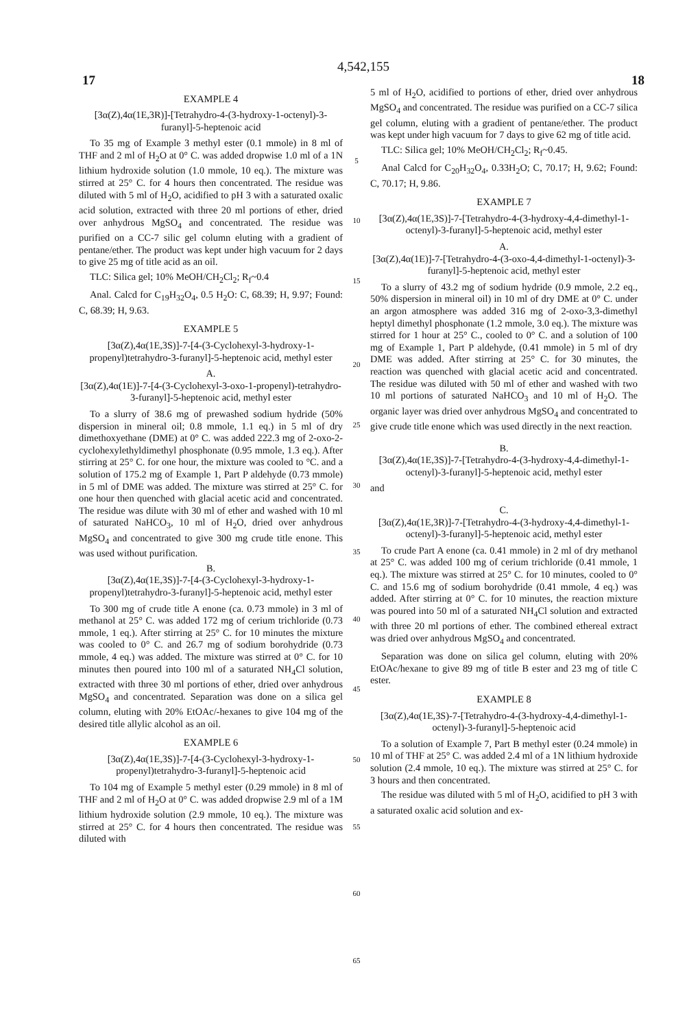17 4,542,155 18
EXAMPLE 4
[3α(Z),4α(1E,3R)]-[Tetrahydro-4-(3-hydroxy-1-octenyl)-3-furanyl]-5-heptenoic acid
To 35 mg of Example 3 methyl ester (0.1 mmole) in 8 ml of THF and 2 ml of H<sub>2</sub>O at 0° C. was added dropwise 1.0 ml of a 1N lithium hydroxide solution (1.0 mmole, 10 eq.). The mixture was stirred at 25° C. for 4 hours then concentrated. The residue was diluted with 5 ml of H<sub>2</sub>O, acidified to pH 3 with a saturated oxalic acid solution, extracted with three 20 ml portions of ether, dried over anhydrous MgSO<sub>4</sub> and concentrated. The residue was purified on a CC-7 silic gel column eluting with a gradient of pentane/ether. The product was kept under high vacuum for 2 days to give 25 mg of title acid as an oil.
TLC: Silica gel; 10% MeOH/CH<sub>2</sub>Cl<sub>2</sub>; R<sub>f</sub>~0.4
Anal. Calcd for C<sub>19</sub>H<sub>32</sub>O<sub>4</sub>, 0.5 H<sub>2</sub>O: C, 68.39; H, 9.97; Found: C, 68.39; H, 9.63.
EXAMPLE 5
[3α(Z),4α(1E,3S)]-7-[4-(3-Cyclohexyl-3-hydroxy-1-propenyl)tetrahydro-3-furanyl]-5-heptenoic acid, methyl ester
A.
[3α(Z),4α(1E)]-7-[4-(3-Cyclohexyl-3-oxo-1-propenyl)-tetrahydro-3-furanyl]-5-heptenoic acid, methyl ester
To a slurry of 38.6 mg of prewashed sodium hydride (50% dispersion in mineral oil; 0.8 mmole, 1.1 eq.) in 5 ml of dry dimethoxyethane (DME) at 0° C. was added 222.3 mg of 2-oxo-2-cyclohexylethyldimethyl phosphonate (0.95 mmole, 1.3 eq.). After stirring at 25° C. for one hour, the mixture was cooled to °C. and a solution of 175.2 mg of Example 1, Part P aldehyde (0.73 mmole) in 5 ml of DME was added. The mixture was stirred at 25° C. for one hour then quenched with glacial acetic acid and concentrated. The residue was dilute with 30 ml of ether and washed with 10 ml of saturated NaHCO<sub>3</sub>, 10 ml of H<sub>2</sub>O, dried over anhydrous MgSO<sub>4</sub> and concentrated to give 300 mg crude title enone. This was used without purification.
B.
[3α(Z),4α(1E,3S)]-7-[4-(3-Cyclohexyl-3-hydroxy-1-propenyl)tetrahydro-3-furanyl]-5-heptenoic acid, methyl ester
To 300 mg of crude title A enone (ca. 0.73 mmole) in 3 ml of methanol at 25° C. was added 172 mg of cerium trichloride (0.73 mmole, 1 eq.). After stirring at 25° C. for 10 minutes the mixture was cooled to 0° C. and 26.7 mg of sodium borohydride (0.73 mmole, 4 eq.) was added. The mixture was stirred at 0° C. for 10 minutes then poured into 100 ml of a saturated NH<sub>4</sub>Cl solution, extracted with three 30 ml portions of ether, dried over anhydrous MgSO<sub>4</sub> and concentrated. Separation was done on a silica gel column, eluting with 20% EtOAc/-hexanes to give 104 mg of the desired title allylic alcohol as an oil.
EXAMPLE 6
[3α(Z),4α(1E,3S)]-7-[4-(3-Cyclohexyl-3-hydroxy-1-propenyl)tetrahydro-3-furanyl]-5-heptenoic acid
To 104 mg of Example 5 methyl ester (0.29 mmole) in 8 ml of THF and 2 ml of H<sub>2</sub>O at 0° C. was added dropwise 2.9 ml of a 1M lithium hydroxide solution (2.9 mmole, 10 eq.). The mixture was stirred at 25° C. for 4 hours then concentrated. The residue was diluted with
5
10
15
20
25
30
35
40
45
50
55
60
65
5 ml of H<sub>2</sub>O, acidified to portions of ether, dried over anhydrous MgSO<sub>4</sub> and concentrated. The residue was purified on a CC-7 silica gel column, eluting with a gradient of pentane/ether. The product was kept under high vacuum for 7 days to give 62 mg of title acid.
TLC: Silica gel; 10% MeOH/CH<sub>2</sub>Cl<sub>2</sub>; R<sub>f</sub>~0.45.
Anal Calcd for C<sub>20</sub>H<sub>32</sub>O<sub>4</sub>, 0.33H<sub>2</sub>O; C, 70.17; H, 9.62; Found: C, 70.17; H, 9.86.
EXAMPLE 7
[3α(Z),4α(1E,3S)]-7-[Tetrahydro-4-(3-hydroxy-4,4-dimethyl-1-octenyl)-3-furanyl]-5-heptenoic acid, methyl ester
A.
[3α(Z),4α(1E)]-7-[Tetrahydro-4-(3-oxo-4,4-dimethyl-1-octenyl)-3-furanyl]-5-heptenoic acid, methyl ester
To a slurry of 43.2 mg of sodium hydride (0.9 mmole, 2.2 eq., 50% dispersion in mineral oil) in 10 ml of dry DME at 0° C. under an argon atmosphere was added 316 mg of 2-oxo-3,3-dimethyl heptyl dimethyl phosphonate (1.2 mmole, 3.0 eq.). The mixture was stirred for 1 hour at 25° C., cooled to 0° C. and a solution of 100 mg of Example 1, Part P aldehyde, (0.41 mmole) in 5 ml of dry DME was added. After stirring at 25° C. for 30 minutes, the reaction was quenched with glacial acetic acid and concentrated. The residue was diluted with 50 ml of ether and washed with two 10 ml portions of saturated NaHCO<sub>3</sub> and 10 ml of H<sub>2</sub>O. The organic layer was dried over anhydrous MgSO<sub>4</sub> and concentrated to give crude title enone which was used directly in the next reaction.
B.
[3α(Z),4α(1E,3S)]-7-[Tetrahydro-4-(3-hydroxy-4,4-dimethyl-1-octenyl)-3-furanyl]-5-heptenoic acid, methyl ester
and
C.
[3α(Z),4α(1E,3R)]-7-[Tetrahydro-4-(3-hydroxy-4,4-dimethyl-1-octenyl)-3-furanyl]-5-heptenoic acid, methyl ester
To crude Part A enone (ca. 0.41 mmole) in 2 ml of dry methanol at 25° C. was added 100 mg of cerium trichloride (0.41 mmole, 1 eq.). The mixture was stirred at 25° C. for 10 minutes, cooled to 0° C. and 15.6 mg of sodium borohydride (0.41 mmole, 4 eq.) was added. After stirring at 0° C. for 10 minutes, the reaction mixture was poured into 50 ml of a saturated NH<sub>4</sub>Cl solution and extracted with three 20 ml portions of ether. The combined ethereal extract was dried over anhydrous MgSO<sub>4</sub> and concentrated.
Separation was done on silica gel column, eluting with 20% EtOAc/hexane to give 89 mg of title B ester and 23 mg of title C ester.
EXAMPLE 8
[3α(Z),4α(1E,3S)-7-[Tetrahydro-4-(3-hydroxy-4,4-dimethyl-1-octenyl)-3-furanyl]-5-heptenoic acid
To a solution of Example 7, Part B methyl ester (0.24 mmole) in 10 ml of THF at 25° C. was added 2.4 ml of a 1N lithium hydroxide solution (2.4 mmole, 10 eq.). The mixture was stirred at 25° C. for 3 hours and then concentrated.
The residue was diluted with 5 ml of H<sub>2</sub>O, acidified to pH 3 with a saturated oxalic acid solution and ex-